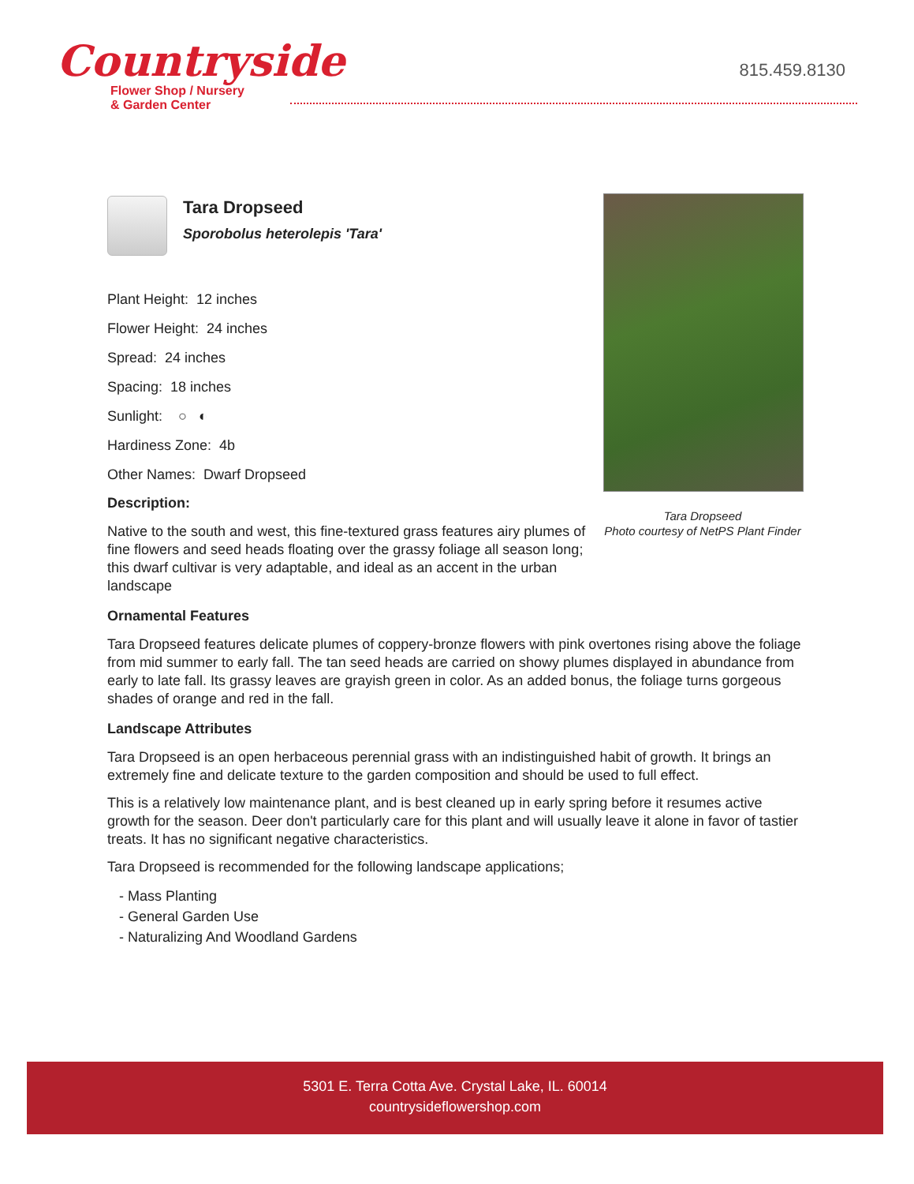Countryside
Flower Shop / Nursery
& Garden Center
815.459.8130
Tara Dropseed
Photo courtesy of NetPS Plant Finder
Tara Dropseed
Sporobolus heterolepis 'Tara'
Plant Height: 12 inches
Flower Height: 24 inches
Spread: 24 inches
Spacing: 18 inches
Sunlight: ○ ◐
Hardiness Zone: 4b
Other Names: Dwarf Dropseed
Description:
Native to the south and west, this fine-textured grass features airy plumes of fine flowers and seed heads floating over the grassy foliage all season long; this dwarf cultivar is very adaptable, and ideal as an accent in the urban landscape
Ornamental Features
Tara Dropseed features delicate plumes of coppery-bronze flowers with pink overtones rising above the foliage from mid summer to early fall. The tan seed heads are carried on showy plumes displayed in abundance from early to late fall. Its grassy leaves are grayish green in color. As an added bonus, the foliage turns gorgeous shades of orange and red in the fall.
Landscape Attributes
Tara Dropseed is an open herbaceous perennial grass with an indistinguished habit of growth. It brings an extremely fine and delicate texture to the garden composition and should be used to full effect.
This is a relatively low maintenance plant, and is best cleaned up in early spring before it resumes active growth for the season. Deer don't particularly care for this plant and will usually leave it alone in favor of tastier treats. It has no significant negative characteristics.
Tara Dropseed is recommended for the following landscape applications;
- Mass Planting
- General Garden Use
- Naturalizing And Woodland Gardens
5301 E. Terra Cotta Ave. Crystal Lake, IL. 60014
countrysideflowershop.com